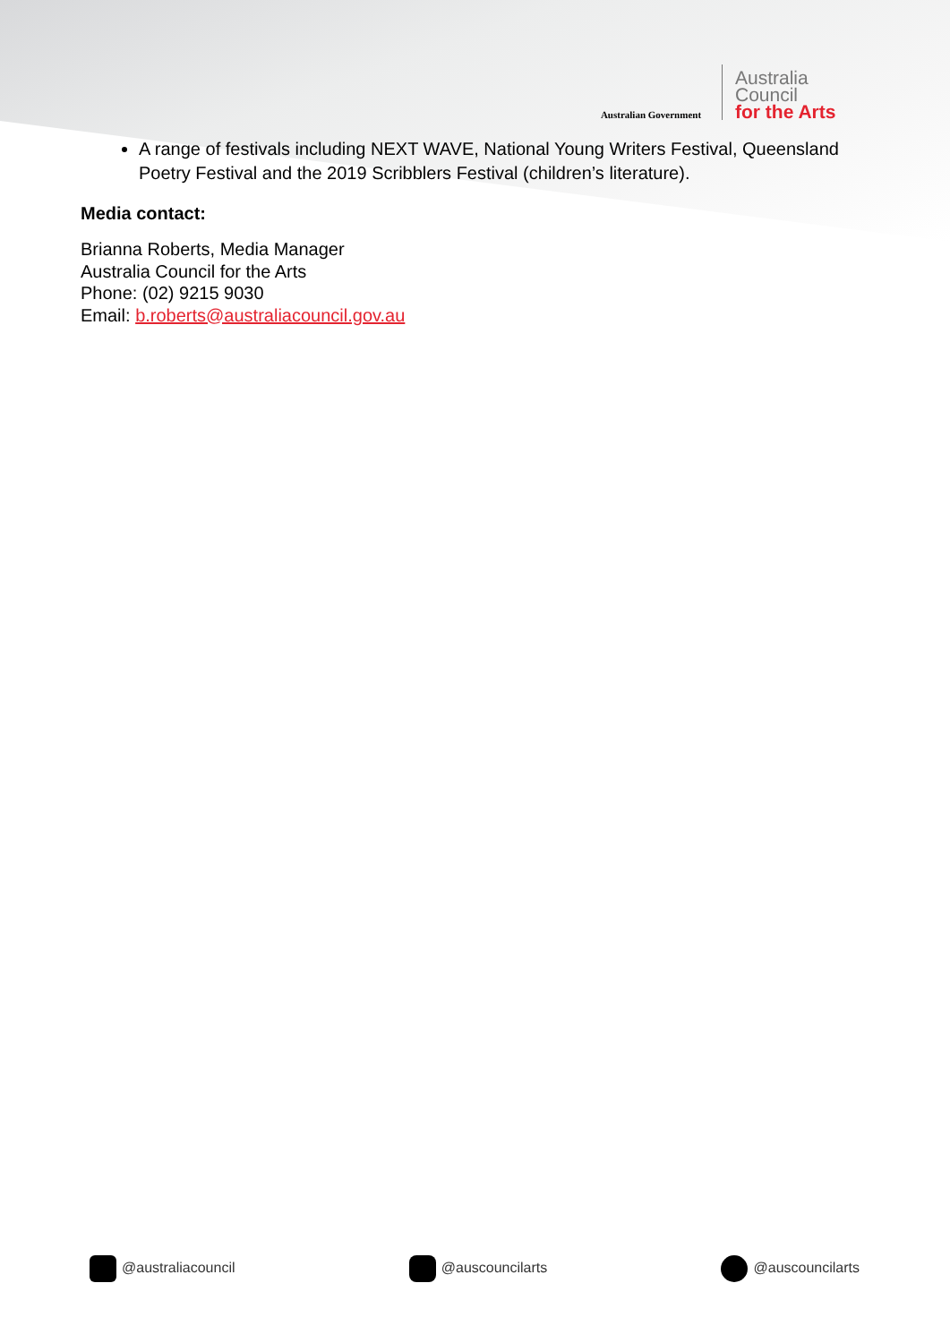Australian Government
Australia
Council
for the Arts
A range of festivals including NEXT WAVE, National Young Writers Festival, Queensland Poetry Festival and the 2019 Scribblers Festival (children’s literature).
Media contact:
Brianna Roberts, Media Manager
Australia Council for the Arts
Phone: (02) 9215 9030
Email: b.roberts@australiacouncil.gov.au
@australiacouncil @auscouncilarts @auscouncilarts